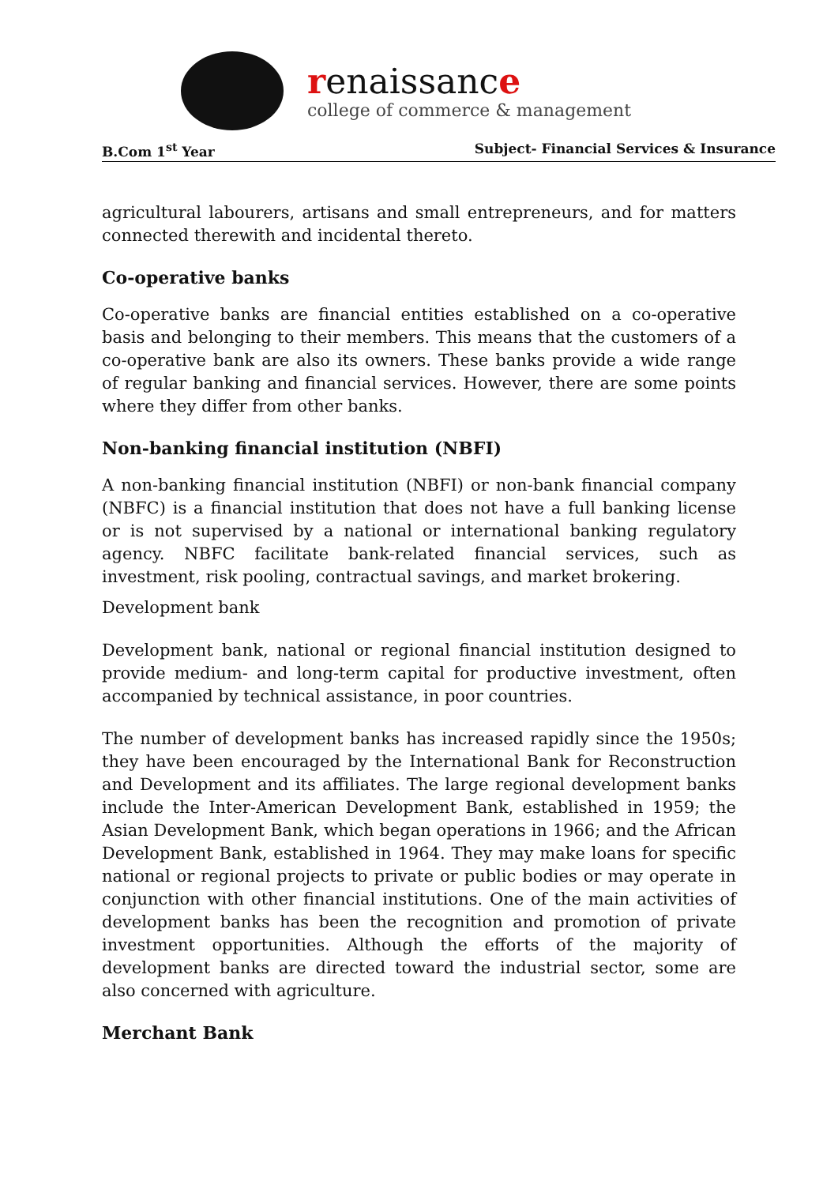renaissance
college of commerce & management
B.Com 1<sup>st</sup> Year Subject- Financial Services & Insurance
agricultural labourers, artisans and small entrepreneurs, and for matters connected therewith and incidental thereto.
Co-operative banks
Co-operative banks are financial entities established on a co-operative basis and belonging to their members. This means that the customers of a co-operative bank are also its owners. These banks provide a wide range of regular banking and financial services. However, there are some points where they differ from other banks.
Non-banking financial institution (NBFI)
A non-banking financial institution (NBFI) or non-bank financial company (NBFC) is a financial institution that does not have a full banking license or is not supervised by a national or international banking regulatory agency. NBFC facilitate bank-related financial services, such as investment, risk pooling, contractual savings, and market brokering.
Development bank
Development bank, national or regional financial institution designed to provide medium- and long-term capital for productive investment, often accompanied by technical assistance, in poor countries.
The number of development banks has increased rapidly since the 1950s; they have been encouraged by the International Bank for Reconstruction and Development and its affiliates. The large regional development banks include the Inter-American Development Bank, established in 1959; the Asian Development Bank, which began operations in 1966; and the African Development Bank, established in 1964. They may make loans for specific national or regional projects to private or public bodies or may operate in conjunction with other financial institutions. One of the main activities of development banks has been the recognition and promotion of private investment opportunities. Although the efforts of the majority of development banks are directed toward the industrial sector, some are also concerned with agriculture.
Merchant Bank